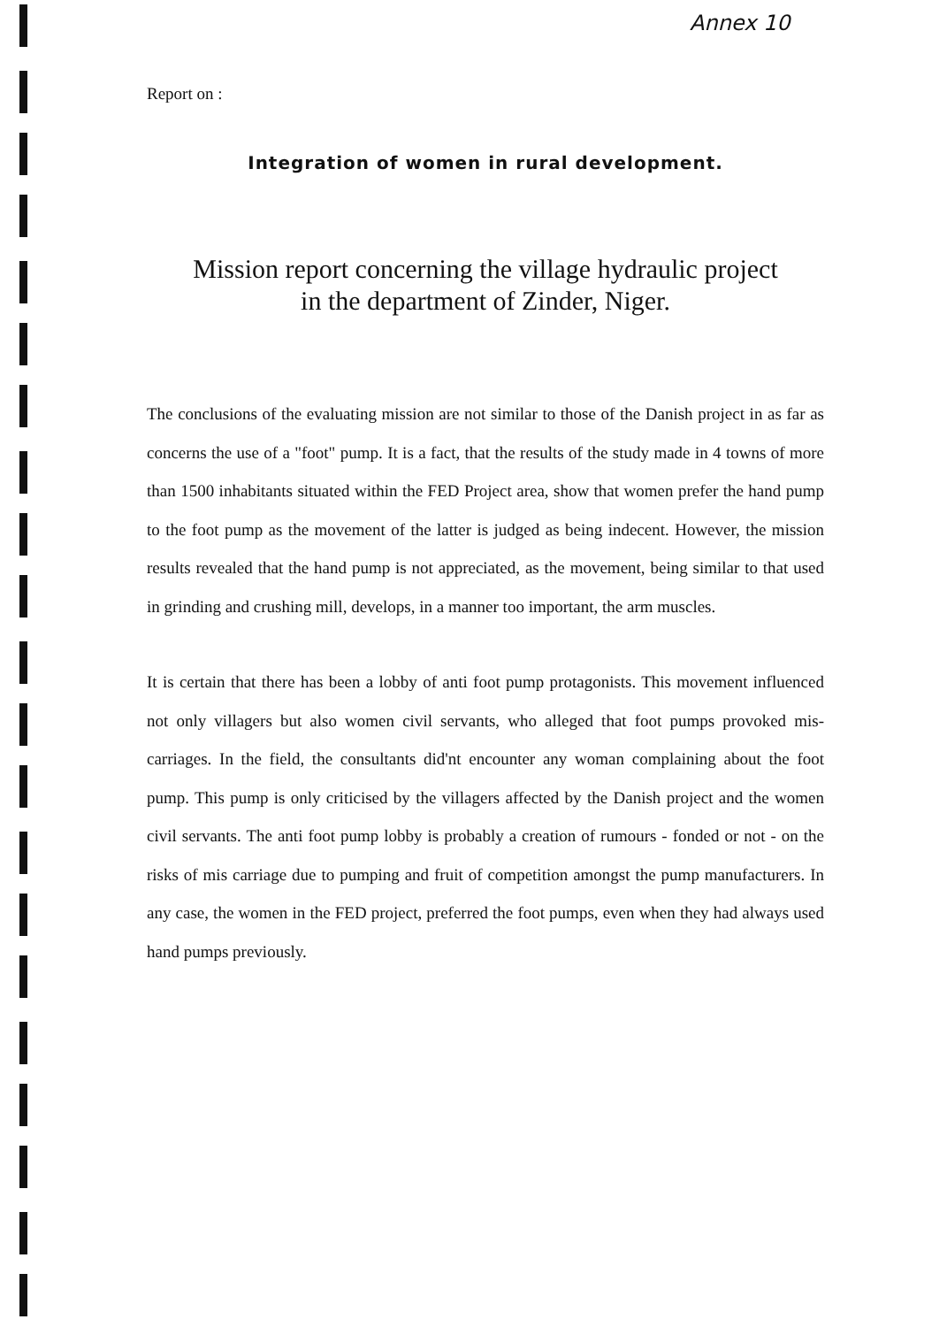Annex 10
Report on :
Integration of women in rural development.
Mission report concerning the village hydraulic project
in the department of Zinder, Niger.
The conclusions of the evaluating mission are not similar to those of the Danish project in as far as concerns the use of a "foot" pump. It is a fact, that the results of the study made in 4 towns of more than 1500 inhabitants situated within the FED Project area, show that women prefer the hand pump to the foot pump as the movement of the latter is judged as being indecent. However, the mission results revealed that the hand pump is not appreciated, as the movement, being similar to that used in grinding and crushing mill, develops, in a manner too important, the arm muscles.
It is certain that there has been a lobby of anti foot pump protagonists. This movement influenced not only villagers but also women civil servants, who alleged that foot pumps provoked mis-carriages. In the field, the consultants did'nt encounter any woman complaining about the foot pump. This pump is only criticised by the villagers affected by the Danish project and the women civil servants. The anti foot pump lobby is probably a creation of rumours - fonded or not - on the risks of mis carriage due to pumping and fruit of competition amongst the pump manufacturers. In any case, the women in the FED project, preferred the foot pumps, even when they had always used hand pumps previously.